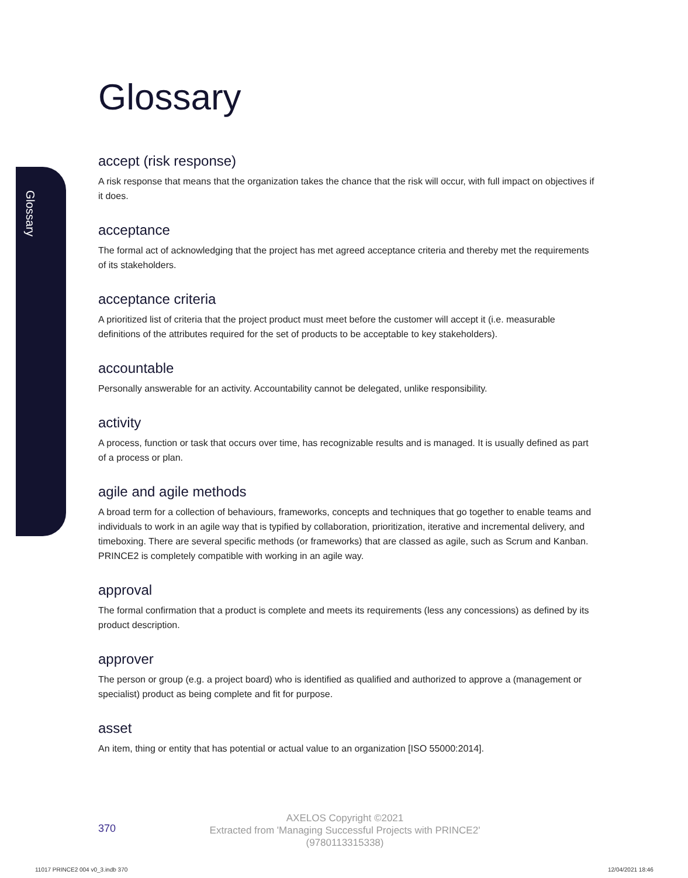Glossary
Glossary
accept (risk response)
A risk response that means that the organization takes the chance that the risk will occur, with full impact on objectives if it does.
acceptance
The formal act of acknowledging that the project has met agreed acceptance criteria and thereby met the requirements of its stakeholders.
acceptance criteria
A prioritized list of criteria that the project product must meet before the customer will accept it (i.e. measurable definitions of the attributes required for the set of products to be acceptable to key stakeholders).
accountable
Personally answerable for an activity. Accountability cannot be delegated, unlike responsibility.
activity
A process, function or task that occurs over time, has recognizable results and is managed. It is usually defined as part of a process or plan.
agile and agile methods
A broad term for a collection of behaviours, frameworks, concepts and techniques that go together to enable teams and individuals to work in an agile way that is typified by collaboration, prioritization, iterative and incremental delivery, and timeboxing. There are several specific methods (or frameworks) that are classed as agile, such as Scrum and Kanban. PRINCE2 is completely compatible with working in an agile way.
approval
The formal confirmation that a product is complete and meets its requirements (less any concessions) as defined by its product description.
approver
The person or group (e.g. a project board) who is identified as qualified and authorized to approve a (management or specialist) product as being complete and fit for purpose.
asset
An item, thing or entity that has potential or actual value to an organization [ISO 55000:2014].
370
AXELOS Copyright ©2021
Extracted from 'Managing Successful Projects with PRINCE2'
(9780113315338)
11017 PRINCE2 004 v0_3.indb 370
12/04/2021 18:46